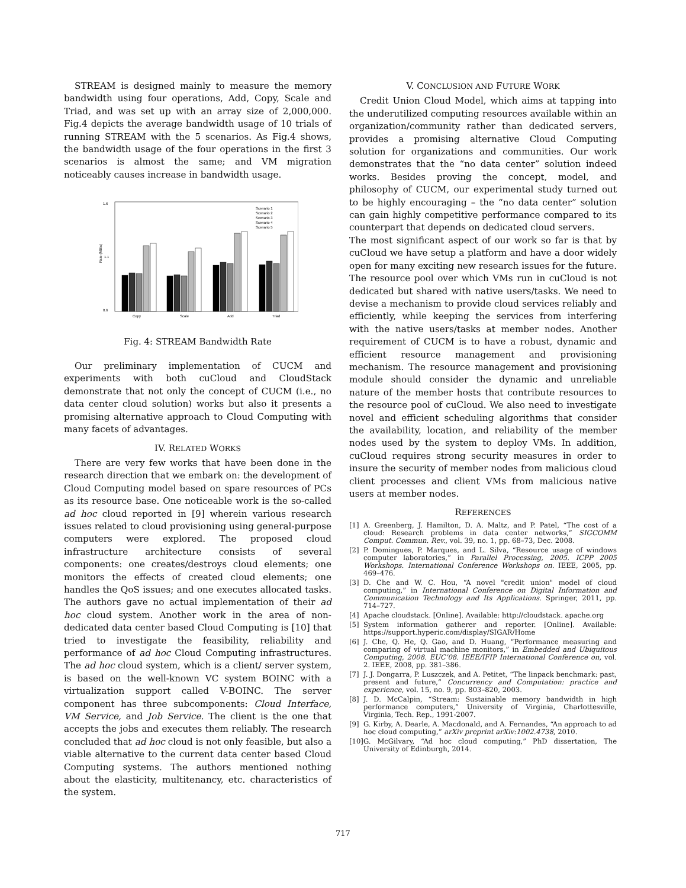STREAM is designed mainly to measure the memory bandwidth using four operations, Add, Copy, Scale and Triad, and was set up with an array size of 2,000,000. Fig.4 depicts the average bandwidth usage of 10 trials of running STREAM with the 5 scenarios. As Fig.4 shows, the bandwidth usage of the four operations in the first 3 scenarios is almost the same; and VM migration noticeably causes increase in bandwidth usage.
Rate (MB/s)
1.6
0.6
1.1
Copy
Scale
Add
Triad
Scenario 1
Scenario 2
Scenario 3
Scenario 4
Scenario 5
Fig. 4: STREAM Bandwidth Rate
Our preliminary implementation of CUCM and experiments with both cuCloud and CloudStack demonstrate that not only the concept of CUCM (i.e., no data center cloud solution) works but also it presents a promising alternative approach to Cloud Computing with many facets of advantages.
IV. RELATED WORKS
There are very few works that have been done in the research direction that we embark on: the development of Cloud Computing model based on spare resources of PCs as its resource base. One noticeable work is the so-called ad hoc cloud reported in [9] wherein various research issues related to cloud provisioning using general-purpose computers were explored. The proposed cloud infrastructure architecture consists of several components: one creates/destroys cloud elements; one monitors the effects of created cloud elements; one handles the QoS issues; and one executes allocated tasks. The authors gave no actual implementation of their ad hoc cloud system. Another work in the area of non-dedicated data center based Cloud Computing is [10] that tried to investigate the feasibility, reliability and performance of ad hoc Cloud Computing infrastructures. The ad hoc cloud system, which is a client/ server system, is based on the well-known VC system BOINC with a virtualization support called V-BOINC. The server component has three subcomponents: Cloud Interface, VM Service, and Job Service. The client is the one that accepts the jobs and executes them reliably. The research concluded that ad hoc cloud is not only feasible, but also a viable alternative to the current data center based Cloud Computing systems. The authors mentioned nothing about the elasticity, multitenancy, etc. characteristics of the system.
V. CONCLUSION AND FUTURE WORK
Credit Union Cloud Model, which aims at tapping into the underutilized computing resources available within an organization/community rather than dedicated servers, provides a promising alternative Cloud Computing solution for organizations and communities. Our work demonstrates that the “no data center” solution indeed works. Besides proving the concept, model, and philosophy of CUCM, our experimental study turned out to be highly encouraging – the “no data center” solution can gain highly competitive performance compared to its counterpart that depends on dedicated cloud servers.
The most significant aspect of our work so far is that by cuCloud we have setup a platform and have a door widely open for many exciting new research issues for the future. The resource pool over which VMs run in cuCloud is not dedicated but shared with native users/tasks. We need to devise a mechanism to provide cloud services reliably and efficiently, while keeping the services from interfering with the native users/tasks at member nodes. Another requirement of CUCM is to have a robust, dynamic and efficient resource management and provisioning mechanism. The resource management and provisioning module should consider the dynamic and unreliable nature of the member hosts that contribute resources to the resource pool of cuCloud. We also need to investigate novel and efficient scheduling algorithms that consider the availability, location, and reliability of the member nodes used by the system to deploy VMs. In addition, cuCloud requires strong security measures in order to insure the security of member nodes from malicious cloud client processes and client VMs from malicious native users at member nodes.
REFERENCES
[1] A. Greenberg, J. Hamilton, D. A. Maltz, and P. Patel, “The cost of a cloud: Research problems in data center networks,” SIGCOMM Comput. Commun. Rev., vol. 39, no. 1, pp. 68–73, Dec. 2008.
[2] P. Domingues, P. Marques, and L. Silva, “Resource usage of windows computer laboratories,” in Parallel Processing, 2005. ICPP 2005 Workshops. International Conference Workshops on. IEEE, 2005, pp. 469–476.
[3] D. Che and W. C. Hou, “A novel "credit union" model of cloud computing,” in International Conference on Digital Information and Communication Technology and Its Applications. Springer, 2011, pp. 714–727.
[4] Apache cloudstack. [Online]. Available: http://cloudstack. apache.org
[5] System information gatherer and reporter. [Online]. Available: https://support.hyperic.com/display/SIGAR/Home
[6] J. Che, Q. He, Q. Gao, and D. Huang, “Performance measuring and comparing of virtual machine monitors,” in Embedded and Ubiquitous Computing, 2008. EUC’08. IEEE/IFIP International Conference on, vol. 2. IEEE, 2008, pp. 381–386.
[7] J. J. Dongarra, P. Luszczek, and A. Petitet, “The linpack benchmark: past, present and future,” Concurrency and Computation: practice and experience, vol. 15, no. 9, pp. 803–820, 2003.
[8] J. D. McCalpin, “Stream: Sustainable memory bandwidth in high performance computers,” University of Virginia, Charlottesville, Virginia, Tech. Rep., 1991-2007.
[9] G. Kirby, A. Dearle, A. Macdonald, and A. Fernandes, “An approach to ad hoc cloud computing,” arXiv preprint arXiv:1002.4738, 2010.
[10]
G. McGilvary, “Ad hoc cloud computing,” PhD dissertation, The University of Edinburgh, 2014.
717